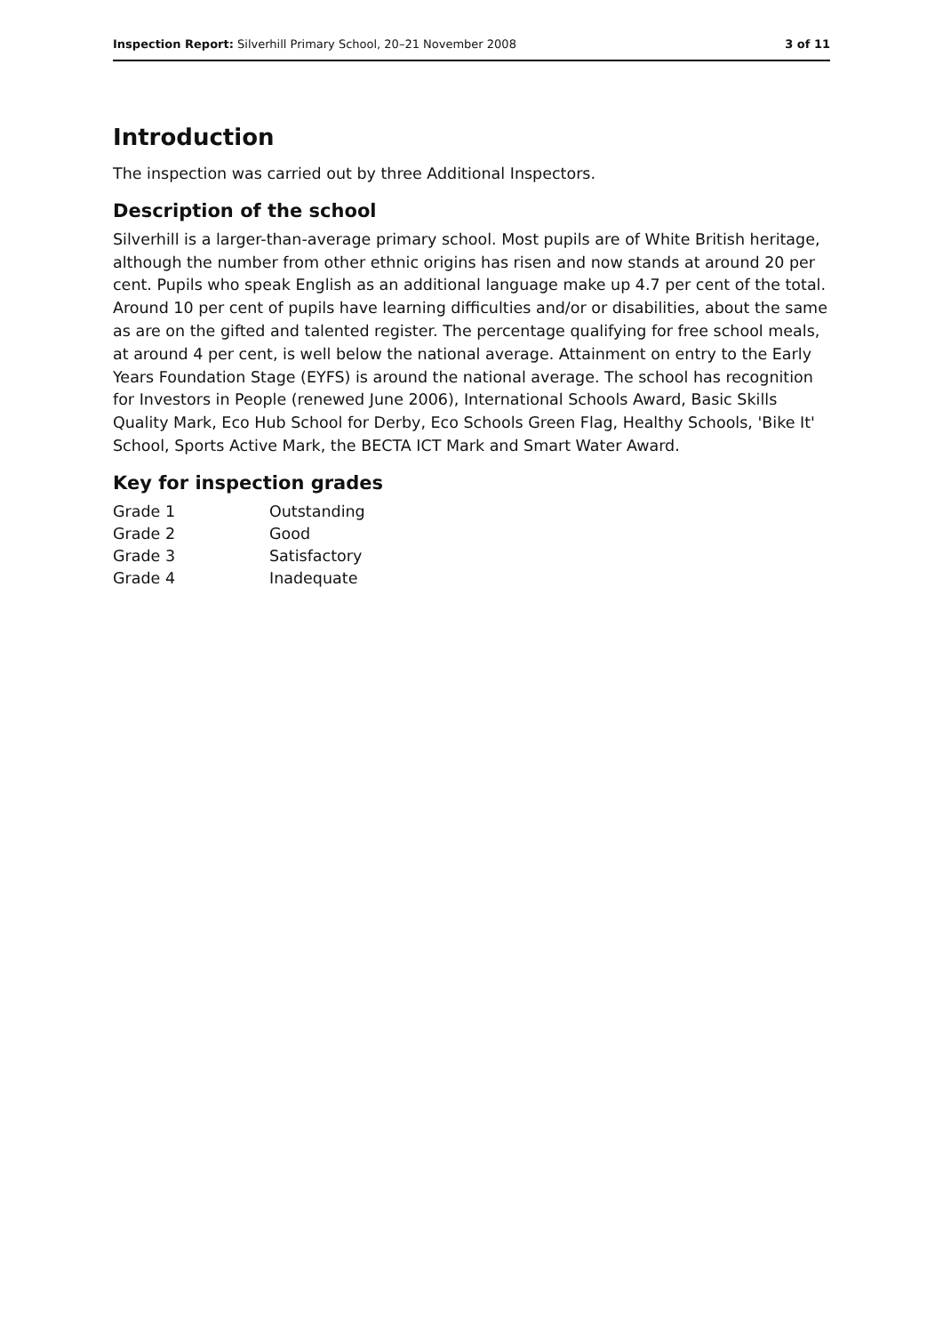Inspection Report: Silverhill Primary School, 20–21 November 2008 3 of 11
Introduction
The inspection was carried out by three Additional Inspectors.
Description of the school
Silverhill is a larger-than-average primary school. Most pupils are of White British heritage, although the number from other ethnic origins has risen and now stands at around 20 per cent. Pupils who speak English as an additional language make up 4.7 per cent of the total. Around 10 per cent of pupils have learning difficulties and/or or disabilities, about the same as are on the gifted and talented register. The percentage qualifying for free school meals, at around 4 per cent, is well below the national average. Attainment on entry to the Early Years Foundation Stage (EYFS) is around the national average. The school has recognition for Investors in People (renewed June 2006), International Schools Award, Basic Skills Quality Mark, Eco Hub School for Derby, Eco Schools Green Flag, Healthy Schools, 'Bike It' School, Sports Active Mark, the BECTA ICT Mark and Smart Water Award.
Key for inspection grades
| Grade 1 | Outstanding |
| Grade 2 | Good |
| Grade 3 | Satisfactory |
| Grade 4 | Inadequate |